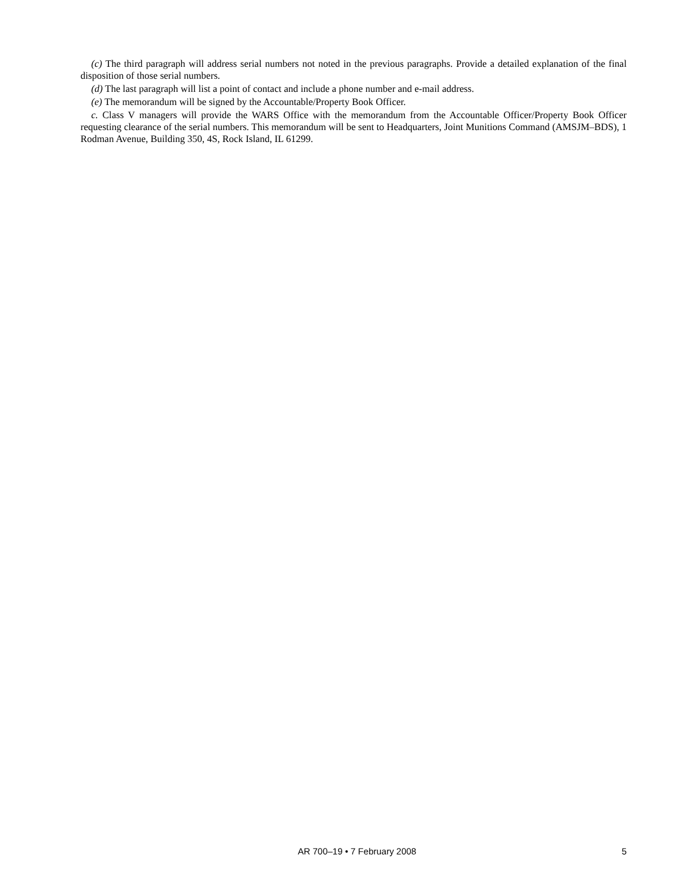(c) The third paragraph will address serial numbers not noted in the previous paragraphs. Provide a detailed explanation of the final disposition of those serial numbers.
(d) The last paragraph will list a point of contact and include a phone number and e-mail address.
(e) The memorandum will be signed by the Accountable/Property Book Officer.
c. Class V managers will provide the WARS Office with the memorandum from the Accountable Officer/Property Book Officer requesting clearance of the serial numbers. This memorandum will be sent to Headquarters, Joint Munitions Command (AMSJM–BDS), 1 Rodman Avenue, Building 350, 4S, Rock Island, IL 61299.
AR 700–19 • 7 February 2008 5